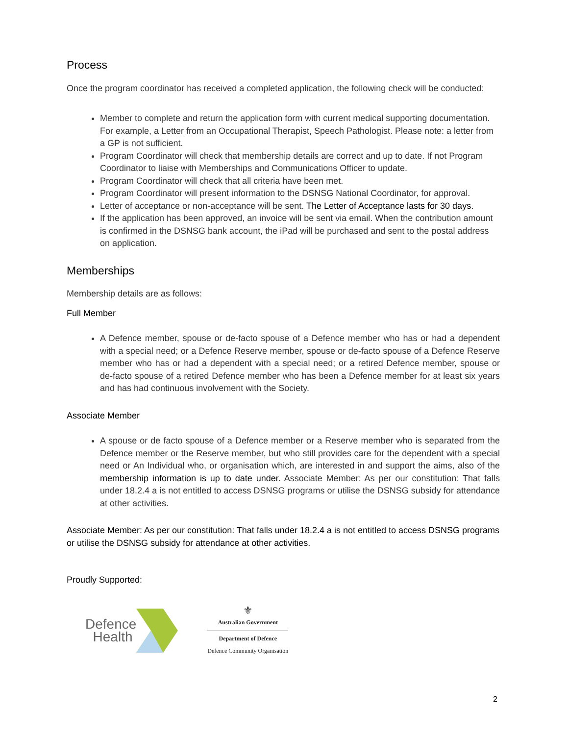Process
Once the program coordinator has received a completed application, the following check will be conducted:
Member to complete and return the application form with current medical supporting documentation. For example, a Letter from an Occupational Therapist, Speech Pathologist. Please note: a letter from a GP is not sufficient.
Program Coordinator will check that membership details are correct and up to date. If not Program Coordinator to liaise with Memberships and Communications Officer to update.
Program Coordinator will check that all criteria have been met.
Program Coordinator will present information to the DSNSG National Coordinator, for approval.
Letter of acceptance or non-acceptance will be sent. The Letter of Acceptance lasts for 30 days.
If the application has been approved, an invoice will be sent via email. When the contribution amount is confirmed in the DSNSG bank account, the iPad will be purchased and sent to the postal address on application.
Memberships
Membership details are as follows:
Full Member
A Defence member, spouse or de-facto spouse of a Defence member who has or had a dependent with a special need; or a Defence Reserve member, spouse or de-facto spouse of a Defence Reserve member who has or had a dependent with a special need; or a retired Defence member, spouse or de-facto spouse of a retired Defence member who has been a Defence member for at least six years and has had continuous involvement with the Society.
Associate Member
A spouse or de facto spouse of a Defence member or a Reserve member who is separated from the Defence member or the Reserve member, but who still provides care for the dependent with a special need or An Individual who, or organisation which, are interested in and support the aims, also of the membership information is up to date under. Associate Member: As per our constitution: That falls under 18.2.4 a is not entitled to access DSNSG programs or utilise the DSNSG subsidy for attendance at other activities.
Associate Member: As per our constitution: That falls under 18.2.4 a is not entitled to access DSNSG programs or utilise the DSNSG subsidy for attendance at other activities.
Proudly Supported:
Defence
Health
⚜
Australian Government
Department of Defence
Defence Community Organisation
2